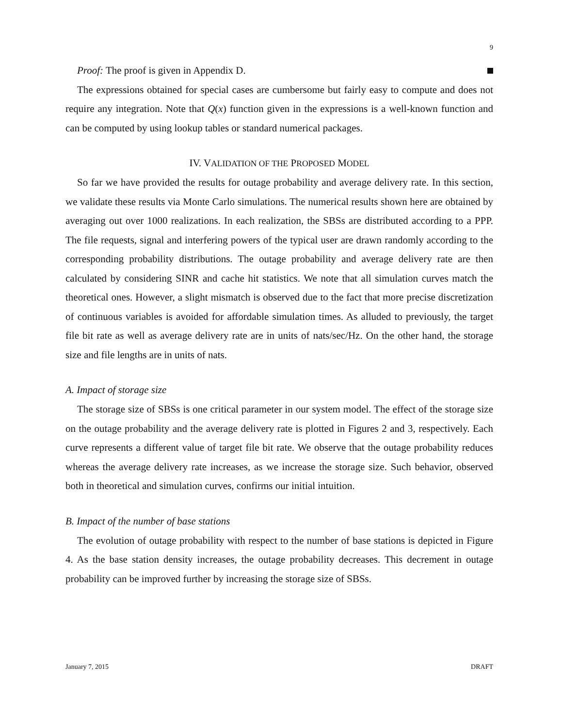9
Proof: The proof is given in Appendix D.
The expressions obtained for special cases are cumbersome but fairly easy to compute and does not require any integration. Note that Q(x) function given in the expressions is a well-known function and can be computed by using lookup tables or standard numerical packages.
IV. VALIDATION OF THE PROPOSED MODEL
So far we have provided the results for outage probability and average delivery rate. In this section, we validate these results via Monte Carlo simulations. The numerical results shown here are obtained by averaging out over 1000 realizations. In each realization, the SBSs are distributed according to a PPP. The file requests, signal and interfering powers of the typical user are drawn randomly according to the corresponding probability distributions. The outage probability and average delivery rate are then calculated by considering SINR and cache hit statistics. We note that all simulation curves match the theoretical ones. However, a slight mismatch is observed due to the fact that more precise discretization of continuous variables is avoided for affordable simulation times. As alluded to previously, the target file bit rate as well as average delivery rate are in units of nats/sec/Hz. On the other hand, the storage size and file lengths are in units of nats.
A. Impact of storage size
The storage size of SBSs is one critical parameter in our system model. The effect of the storage size on the outage probability and the average delivery rate is plotted in Figures 2 and 3, respectively. Each curve represents a different value of target file bit rate. We observe that the outage probability reduces whereas the average delivery rate increases, as we increase the storage size. Such behavior, observed both in theoretical and simulation curves, confirms our initial intuition.
B. Impact of the number of base stations
The evolution of outage probability with respect to the number of base stations is depicted in Figure 4. As the base station density increases, the outage probability decreases. This decrement in outage probability can be improved further by increasing the storage size of SBSs.
January 7, 2015 DRAFT